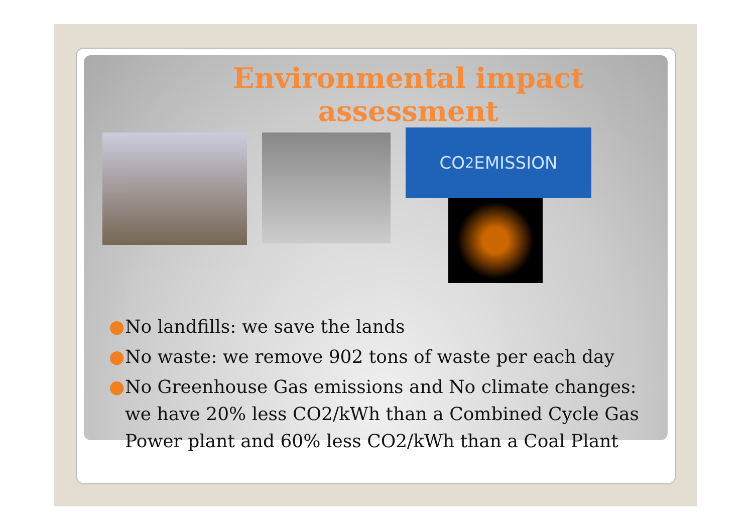Environmental impact assessment
CO<sub>2</sub> EMISSION
● No landfills: we save the lands
● No waste: we remove 902 tons of waste per each day
● No Greenhouse Gas emissions and No climate changes: we have 20% less CO2/kWh than a Combined Cycle Gas Power plant and 60% less CO2/kWh than a Coal Plant